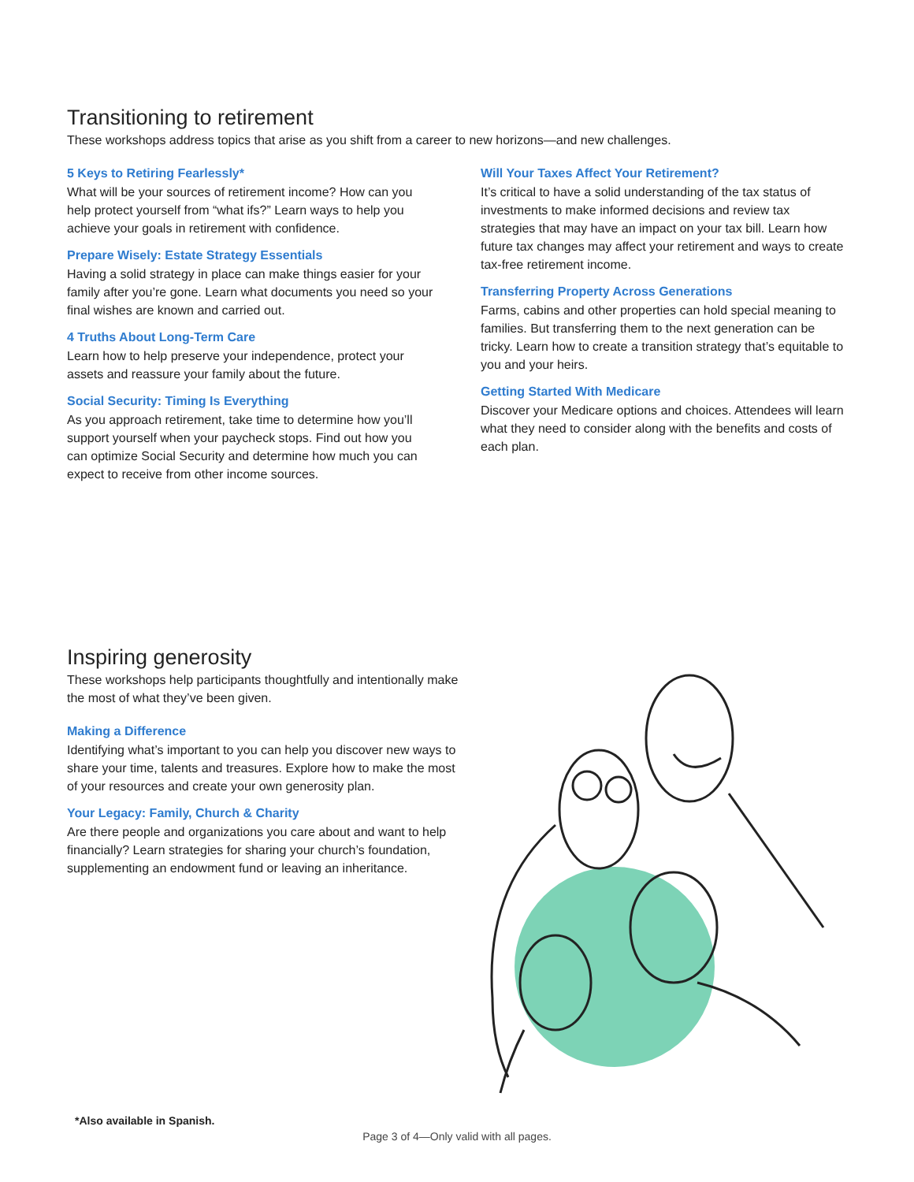Transitioning to retirement
These workshops address topics that arise as you shift from a career to new horizons—and new challenges.
5 Keys to Retiring Fearlessly*
What will be your sources of retirement income? How can you help protect yourself from “what ifs?” Learn ways to help you achieve your goals in retirement with confidence.
Prepare Wisely: Estate Strategy Essentials
Having a solid strategy in place can make things easier for your family after you’re gone. Learn what documents you need so your final wishes are known and carried out.
4 Truths About Long-Term Care
Learn how to help preserve your independence, protect your assets and reassure your family about the future.
Social Security: Timing Is Everything
As you approach retirement, take time to determine how you’ll support yourself when your paycheck stops. Find out how you can optimize Social Security and determine how much you can expect to receive from other income sources.
Will Your Taxes Affect Your Retirement?
It’s critical to have a solid understanding of the tax status of investments to make informed decisions and review tax strategies that may have an impact on your tax bill. Learn how future tax changes may affect your retirement and ways to create tax-free retirement income.
Transferring Property Across Generations
Farms, cabins and other properties can hold special meaning to families. But transferring them to the next generation can be tricky. Learn how to create a transition strategy that’s equitable to you and your heirs.
Getting Started With Medicare
Discover your Medicare options and choices. Attendees will learn what they need to consider along with the benefits and costs of each plan.
Inspiring generosity
These workshops help participants thoughtfully and intentionally make the most of what they’ve been given.
Making a Difference
Identifying what’s important to you can help you discover new ways to share your time, talents and treasures. Explore how to make the most of your resources and create your own generosity plan.
Your Legacy: Family, Church & Charity
Are there people and organizations you care about and want to help financially? Learn strategies for sharing your church’s foundation, supplementing an endowment fund or leaving an inheritance.
*Also available in Spanish.
Page 3 of 4—Only valid with all pages.